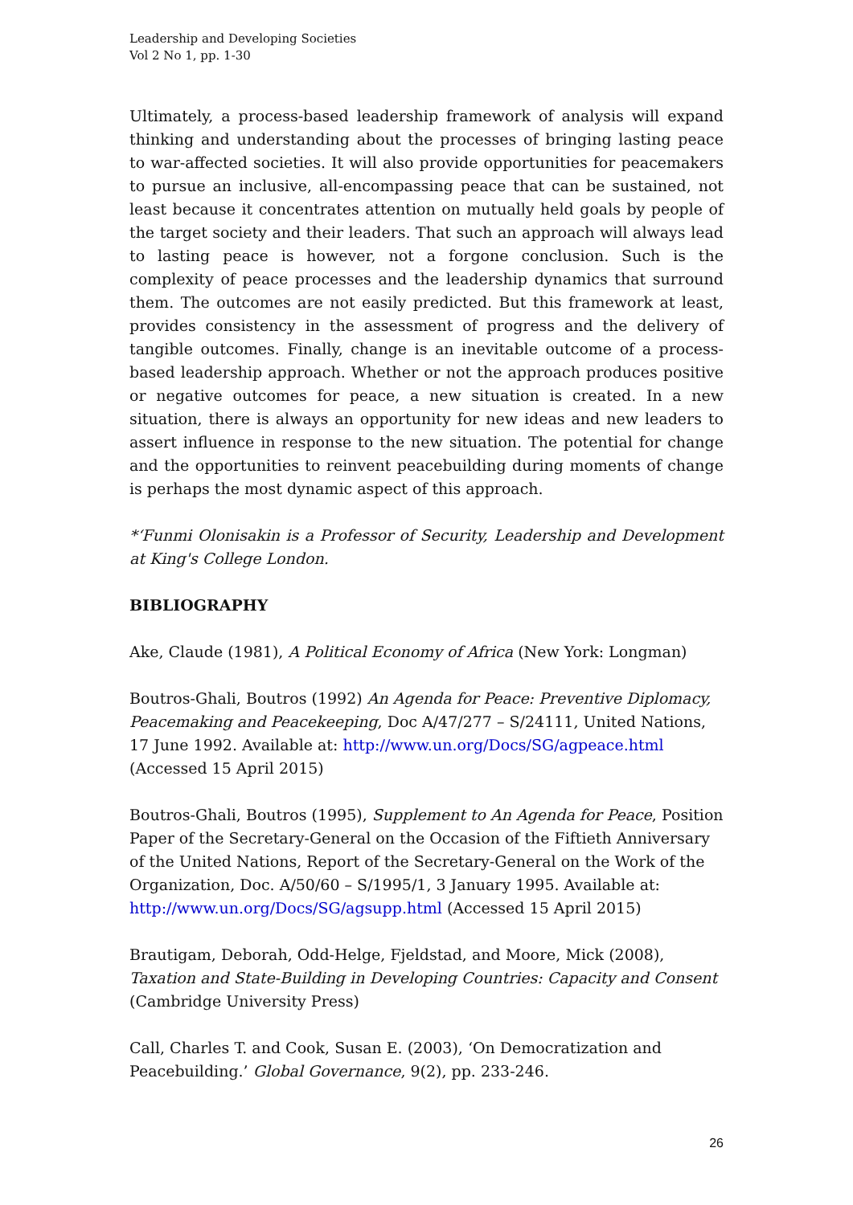Leadership and Developing Societies
Vol 2 No 1, pp. 1-30
Ultimately, a process-based leadership framework of analysis will expand thinking and understanding about the processes of bringing lasting peace to war-affected societies. It will also provide opportunities for peacemakers to pursue an inclusive, all-encompassing peace that can be sustained, not least because it concentrates attention on mutually held goals by people of the target society and their leaders. That such an approach will always lead to lasting peace is however, not a forgone conclusion. Such is the complexity of peace processes and the leadership dynamics that surround them. The outcomes are not easily predicted. But this framework at least, provides consistency in the assessment of progress and the delivery of tangible outcomes. Finally, change is an inevitable outcome of a process-based leadership approach. Whether or not the approach produces positive or negative outcomes for peace, a new situation is created. In a new situation, there is always an opportunity for new ideas and new leaders to assert influence in response to the new situation. The potential for change and the opportunities to reinvent peacebuilding during moments of change is perhaps the most dynamic aspect of this approach.
*‘Funmi Olonisakin is a Professor of Security, Leadership and Development at King's College London.
BIBLIOGRAPHY
Ake, Claude (1981), A Political Economy of Africa (New York: Longman)
Boutros-Ghali, Boutros (1992) An Agenda for Peace: Preventive Diplomacy, Peacemaking and Peacekeeping, Doc A/47/277 – S/24111, United Nations, 17 June 1992. Available at: http://www.un.org/Docs/SG/agpeace.html (Accessed 15 April 2015)
Boutros-Ghali, Boutros (1995), Supplement to An Agenda for Peace, Position Paper of the Secretary-General on the Occasion of the Fiftieth Anniversary of the United Nations, Report of the Secretary-General on the Work of the Organization, Doc. A/50/60 – S/1995/1, 3 January 1995. Available at: http://www.un.org/Docs/SG/agsupp.html (Accessed 15 April 2015)
Brautigam, Deborah, Odd-Helge, Fjeldstad, and Moore, Mick (2008), Taxation and State-Building in Developing Countries: Capacity and Consent (Cambridge University Press)
Call, Charles T. and Cook, Susan E. (2003), ‘On Democratization and Peacebuilding.’ Global Governance, 9(2), pp. 233-246.
26